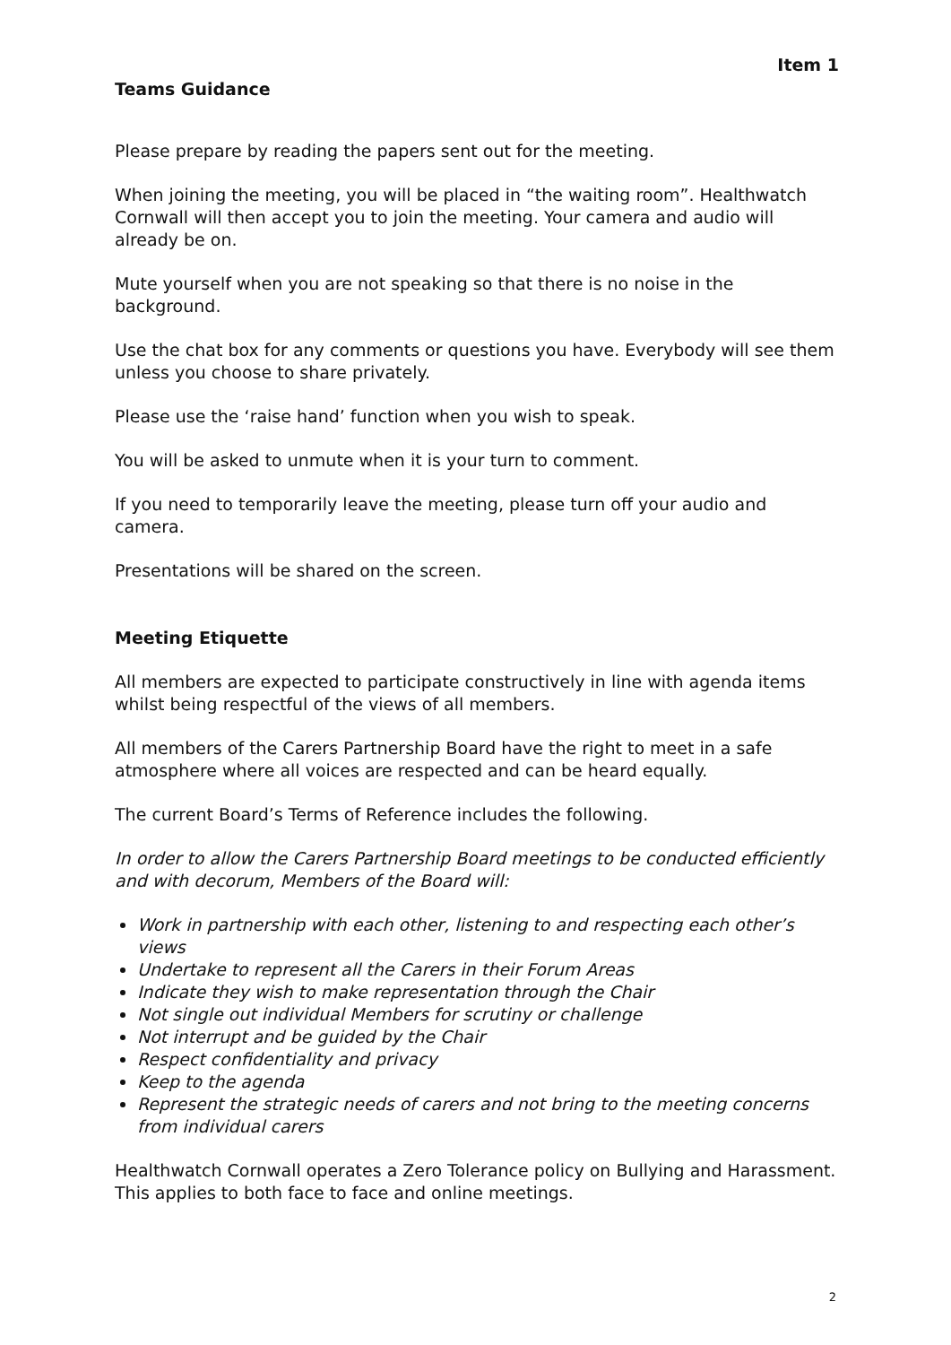Item 1
Teams Guidance
Please prepare by reading the papers sent out for the meeting.
When joining the meeting, you will be placed in “the waiting room”. Healthwatch Cornwall will then accept you to join the meeting. Your camera and audio will already be on.
Mute yourself when you are not speaking so that there is no noise in the background.
Use the chat box for any comments or questions you have. Everybody will see them unless you choose to share privately.
Please use the ‘raise hand’ function when you wish to speak.
You will be asked to unmute when it is your turn to comment.
If you need to temporarily leave the meeting, please turn off your audio and camera.
Presentations will be shared on the screen.
Meeting Etiquette
All members are expected to participate constructively in line with agenda items whilst being respectful of the views of all members.
All members of the Carers Partnership Board have the right to meet in a safe atmosphere where all voices are respected and can be heard equally.
The current Board’s Terms of Reference includes the following.
In order to allow the Carers Partnership Board meetings to be conducted efficiently and with decorum, Members of the Board will:
Work in partnership with each other, listening to and respecting each other’s views
Undertake to represent all the Carers in their Forum Areas
Indicate they wish to make representation through the Chair
Not single out individual Members for scrutiny or challenge
Not interrupt and be guided by the Chair
Respect confidentiality and privacy
Keep to the agenda
Represent the strategic needs of carers and not bring to the meeting concerns from individual carers
Healthwatch Cornwall operates a Zero Tolerance policy on Bullying and Harassment. This applies to both face to face and online meetings.
2